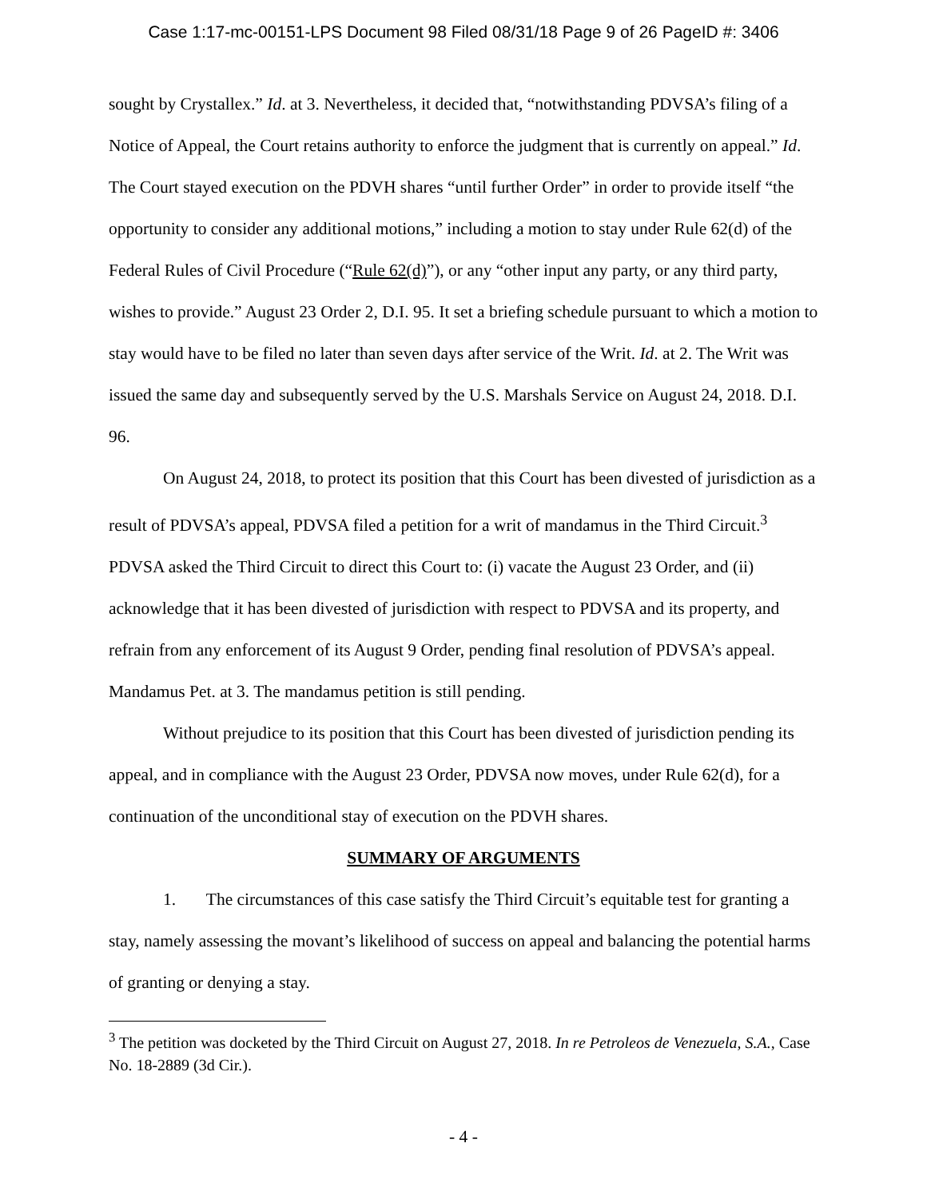Case 1:17-mc-00151-LPS Document 98 Filed 08/31/18 Page 9 of 26 PageID #: 3406
sought by Crystallex.” Id. at 3. Nevertheless, it decided that, “notwithstanding PDVSA’s filing of a Notice of Appeal, the Court retains authority to enforce the judgment that is currently on appeal.” Id. The Court stayed execution on the PDVH shares “until further Order” in order to provide itself “the opportunity to consider any additional motions,” including a motion to stay under Rule 62(d) of the Federal Rules of Civil Procedure (“Rule 62(d)”), or any “other input any party, or any third party, wishes to provide.” August 23 Order 2, D.I. 95. It set a briefing schedule pursuant to which a motion to stay would have to be filed no later than seven days after service of the Writ. Id. at 2. The Writ was issued the same day and subsequently served by the U.S. Marshals Service on August 24, 2018. D.I. 96.
On August 24, 2018, to protect its position that this Court has been divested of jurisdiction as a result of PDVSA’s appeal, PDVSA filed a petition for a writ of mandamus in the Third Circuit.<sup>3</sup> PDVSA asked the Third Circuit to direct this Court to: (i) vacate the August 23 Order, and (ii) acknowledge that it has been divested of jurisdiction with respect to PDVSA and its property, and refrain from any enforcement of its August 9 Order, pending final resolution of PDVSA’s appeal. Mandamus Pet. at 3. The mandamus petition is still pending.
Without prejudice to its position that this Court has been divested of jurisdiction pending its appeal, and in compliance with the August 23 Order, PDVSA now moves, under Rule 62(d), for a continuation of the unconditional stay of execution on the PDVH shares.
SUMMARY OF ARGUMENTS
1. The circumstances of this case satisfy the Third Circuit’s equitable test for granting a stay, namely assessing the movant’s likelihood of success on appeal and balancing the potential harms of granting or denying a stay.
<sup>3</sup> The petition was docketed by the Third Circuit on August 27, 2018. In re Petroleos de Venezuela, S.A., Case No. 18-2889 (3d Cir.).
- 4 -